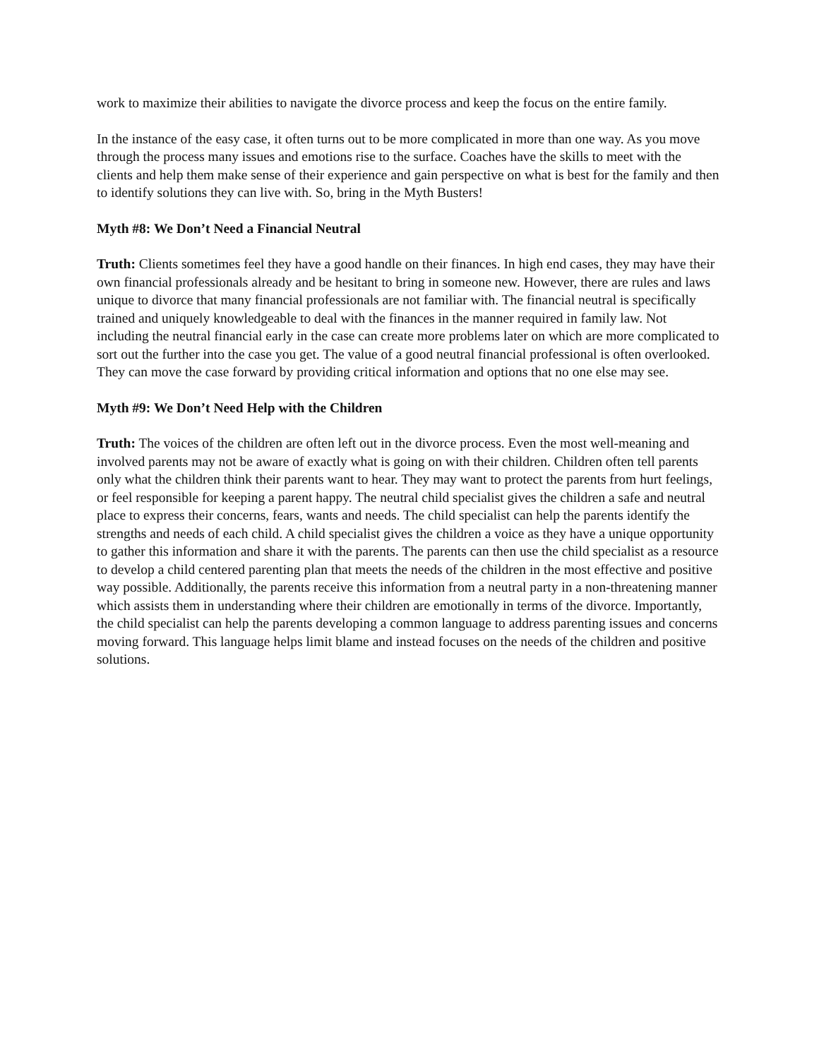work to maximize their abilities to navigate the divorce process and keep the focus on the entire family.
In the instance of the easy case, it often turns out to be more complicated in more than one way. As you move through the process many issues and emotions rise to the surface. Coaches have the skills to meet with the clients and help them make sense of their experience and gain perspective on what is best for the family and then to identify solutions they can live with. So, bring in the Myth Busters!
Myth #8: We Don’t Need a Financial Neutral
Truth: Clients sometimes feel they have a good handle on their finances. In high end cases, they may have their own financial professionals already and be hesitant to bring in someone new. However, there are rules and laws unique to divorce that many financial professionals are not familiar with. The financial neutral is specifically trained and uniquely knowledgeable to deal with the finances in the manner required in family law. Not including the neutral financial early in the case can create more problems later on which are more complicated to sort out the further into the case you get. The value of a good neutral financial professional is often overlooked. They can move the case forward by providing critical information and options that no one else may see.
Myth #9: We Don’t Need Help with the Children
Truth: The voices of the children are often left out in the divorce process. Even the most well-meaning and involved parents may not be aware of exactly what is going on with their children. Children often tell parents only what the children think their parents want to hear. They may want to protect the parents from hurt feelings, or feel responsible for keeping a parent happy. The neutral child specialist gives the children a safe and neutral place to express their concerns, fears, wants and needs. The child specialist can help the parents identify the strengths and needs of each child. A child specialist gives the children a voice as they have a unique opportunity to gather this information and share it with the parents. The parents can then use the child specialist as a resource to develop a child centered parenting plan that meets the needs of the children in the most effective and positive way possible. Additionally, the parents receive this information from a neutral party in a non-threatening manner which assists them in understanding where their children are emotionally in terms of the divorce. Importantly, the child specialist can help the parents developing a common language to address parenting issues and concerns moving forward. This language helps limit blame and instead focuses on the needs of the children and positive solutions.